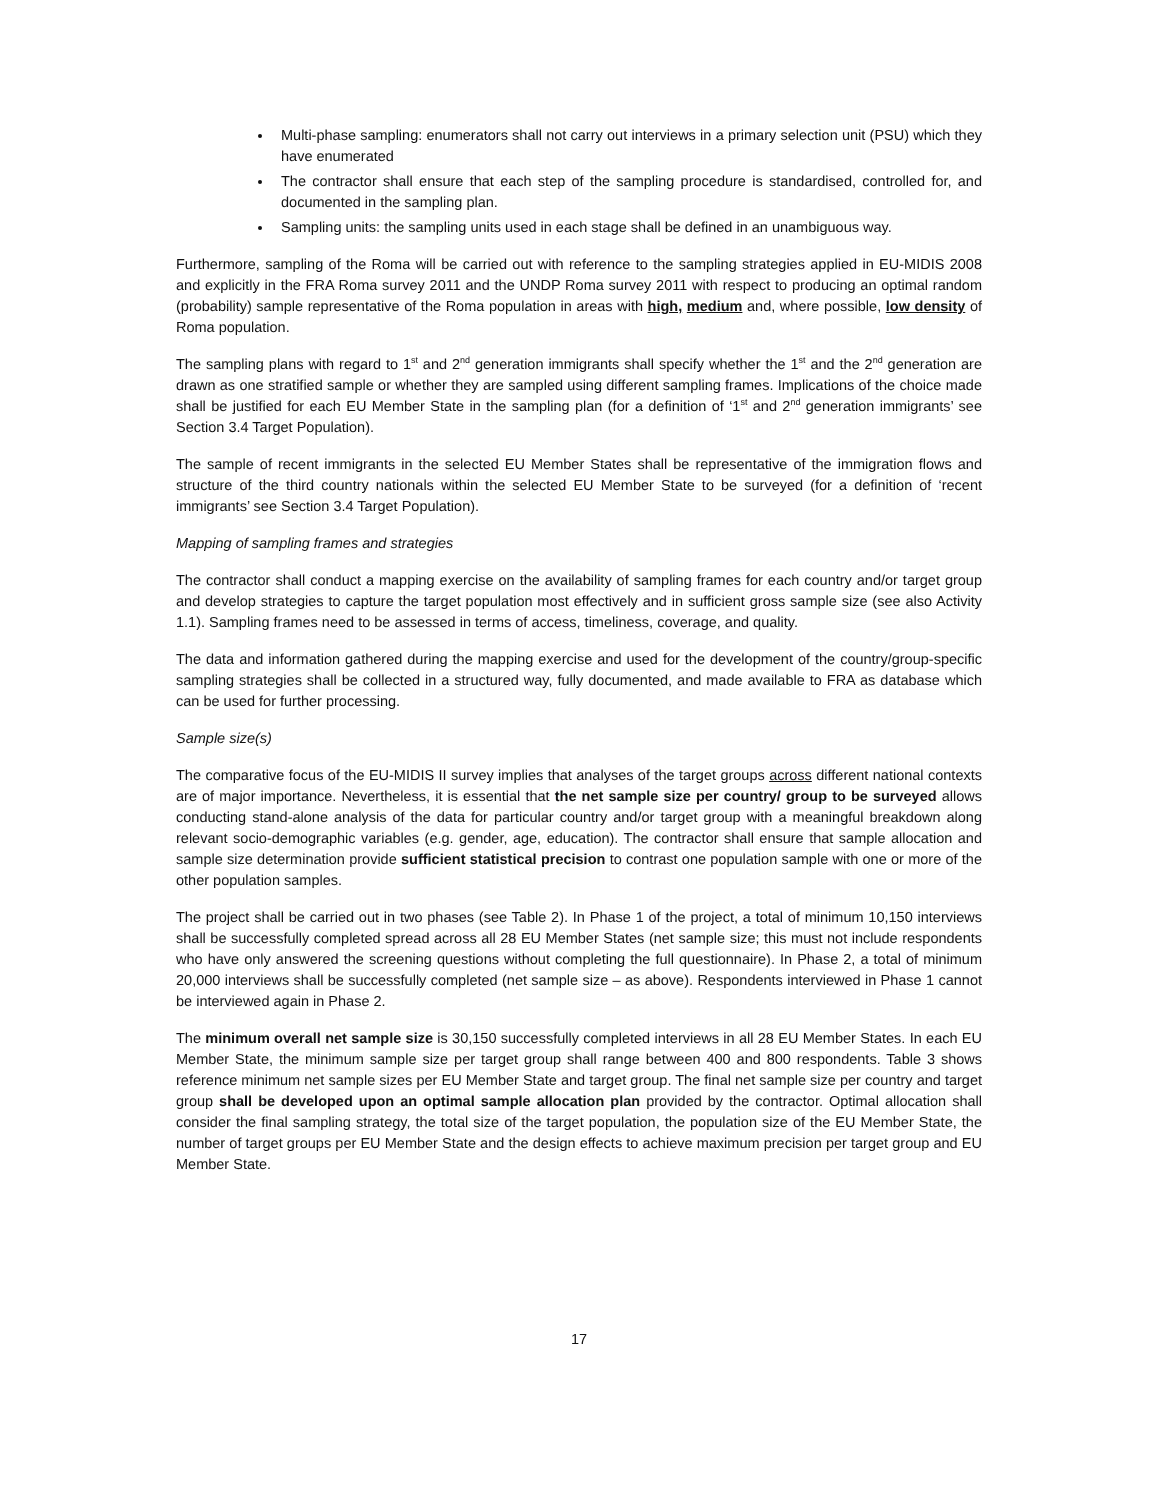Multi-phase sampling: enumerators shall not carry out interviews in a primary selection unit (PSU) which they have enumerated
The contractor shall ensure that each step of the sampling procedure is standardised, controlled for, and documented in the sampling plan.
Sampling units: the sampling units used in each stage shall be defined in an unambiguous way.
Furthermore, sampling of the Roma will be carried out with reference to the sampling strategies applied in EU-MIDIS 2008 and explicitly in the FRA Roma survey 2011 and the UNDP Roma survey 2011 with respect to producing an optimal random (probability) sample representative of the Roma population in areas with high, medium and, where possible, low density of Roma population.
The sampling plans with regard to 1<sup>st</sup> and 2<sup>nd</sup> generation immigrants shall specify whether the 1<sup>st</sup> and the 2<sup>nd</sup> generation are drawn as one stratified sample or whether they are sampled using different sampling frames. Implications of the choice made shall be justified for each EU Member State in the sampling plan (for a definition of ‘1<sup>st</sup> and 2<sup>nd</sup> generation immigrants’ see Section 3.4 Target Population).
The sample of recent immigrants in the selected EU Member States shall be representative of the immigration flows and structure of the third country nationals within the selected EU Member State to be surveyed (for a definition of ‘recent immigrants’ see Section 3.4 Target Population).
Mapping of sampling frames and strategies
The contractor shall conduct a mapping exercise on the availability of sampling frames for each country and/or target group and develop strategies to capture the target population most effectively and in sufficient gross sample size (see also Activity 1.1). Sampling frames need to be assessed in terms of access, timeliness, coverage, and quality.
The data and information gathered during the mapping exercise and used for the development of the country/group-specific sampling strategies shall be collected in a structured way, fully documented, and made available to FRA as database which can be used for further processing.
Sample size(s)
The comparative focus of the EU-MIDIS II survey implies that analyses of the target groups across different national contexts are of major importance. Nevertheless, it is essential that the net sample size per country/ group to be surveyed allows conducting stand-alone analysis of the data for particular country and/or target group with a meaningful breakdown along relevant socio-demographic variables (e.g. gender, age, education). The contractor shall ensure that sample allocation and sample size determination provide sufficient statistical precision to contrast one population sample with one or more of the other population samples.
The project shall be carried out in two phases (see Table 2). In Phase 1 of the project, a total of minimum 10,150 interviews shall be successfully completed spread across all 28 EU Member States (net sample size; this must not include respondents who have only answered the screening questions without completing the full questionnaire). In Phase 2, a total of minimum 20,000 interviews shall be successfully completed (net sample size – as above). Respondents interviewed in Phase 1 cannot be interviewed again in Phase 2.
The minimum overall net sample size is 30,150 successfully completed interviews in all 28 EU Member States. In each EU Member State, the minimum sample size per target group shall range between 400 and 800 respondents. Table 3 shows reference minimum net sample sizes per EU Member State and target group. The final net sample size per country and target group shall be developed upon an optimal sample allocation plan provided by the contractor. Optimal allocation shall consider the final sampling strategy, the total size of the target population, the population size of the EU Member State, the number of target groups per EU Member State and the design effects to achieve maximum precision per target group and EU Member State.
17